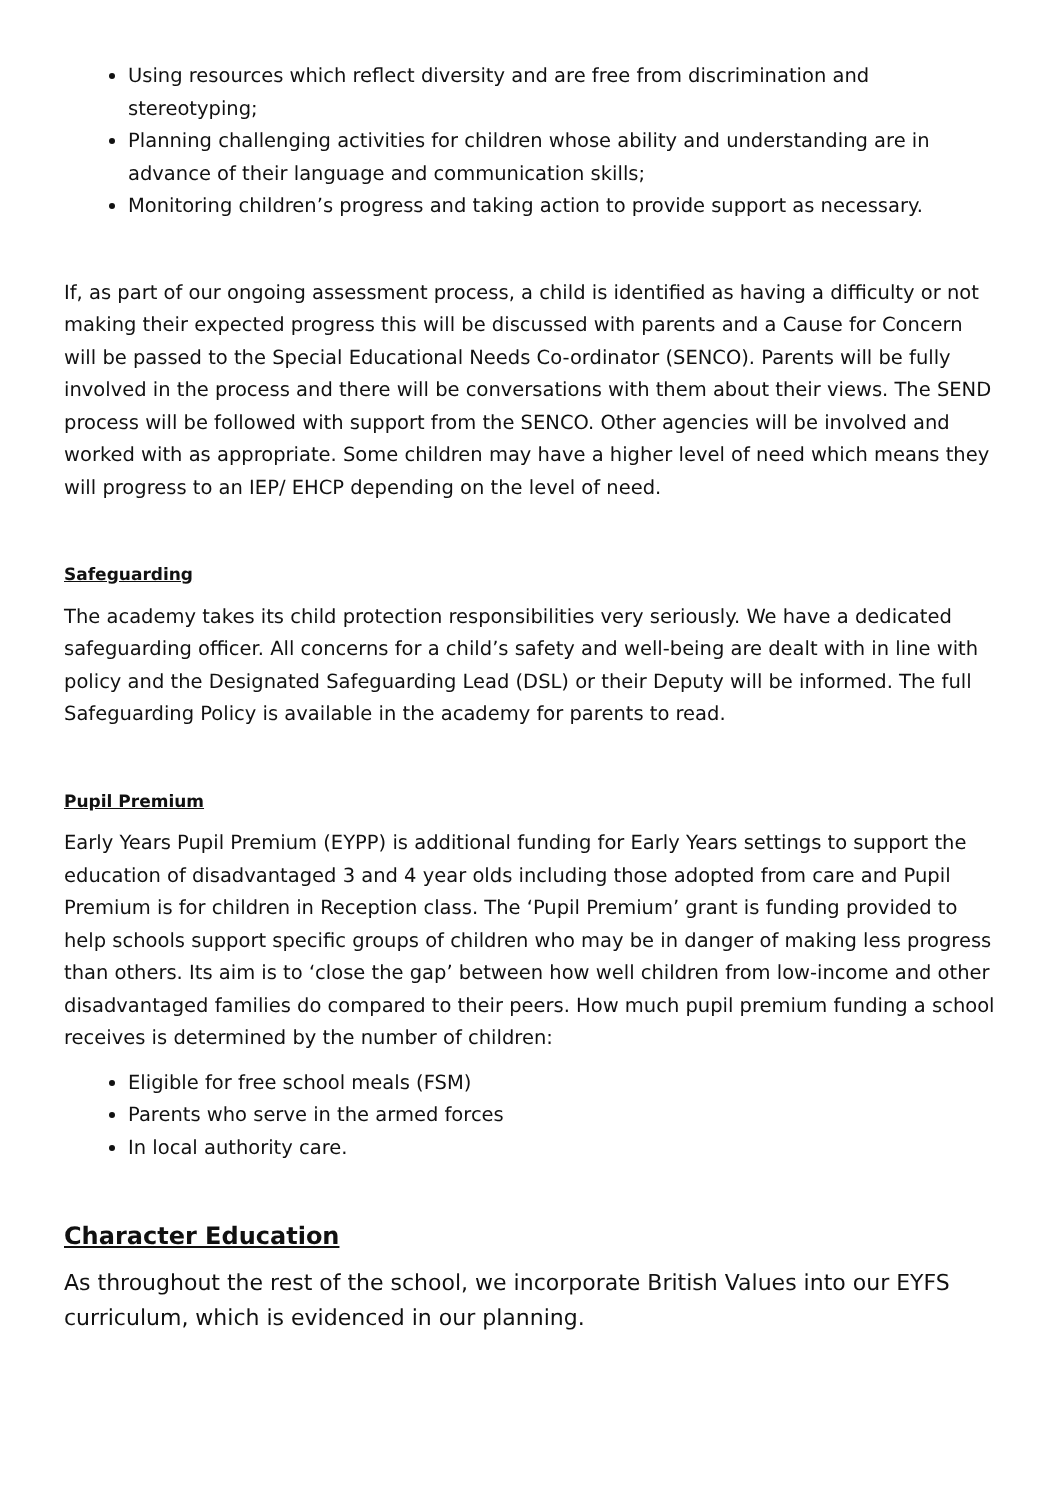Using resources which reflect diversity and are free from discrimination and stereotyping;
Planning challenging activities for children whose ability and understanding are in advance of their language and communication skills;
Monitoring children’s progress and taking action to provide support as necessary.
If, as part of our ongoing assessment process, a child is identified as having a difficulty or not making their expected progress this will be discussed with parents and a Cause for Concern will be passed to the Special Educational Needs Co-ordinator (SENCO). Parents will be fully involved in the process and there will be conversations with them about their views. The SEND process will be followed with support from the SENCO. Other agencies will be involved and worked with as appropriate. Some children may have a higher level of need which means they will progress to an IEP/ EHCP depending on the level of need.
Safeguarding
The academy takes its child protection responsibilities very seriously. We have a dedicated safeguarding officer. All concerns for a child’s safety and well-being are dealt with in line with policy and the Designated Safeguarding Lead (DSL) or their Deputy will be informed. The full Safeguarding Policy is available in the academy for parents to read.
Pupil Premium
Early Years Pupil Premium (EYPP) is additional funding for Early Years settings to support the education of disadvantaged 3 and 4 year olds including those adopted from care and Pupil Premium is for children in Reception class. The ‘Pupil Premium’ grant is funding provided to help schools support specific groups of children who may be in danger of making less progress than others. Its aim is to ‘close the gap’ between how well children from low-income and other disadvantaged families do compared to their peers. How much pupil premium funding a school receives is determined by the number of children:
Eligible for free school meals (FSM)
Parents who serve in the armed forces
In local authority care.
Character Education
As throughout the rest of the school, we incorporate British Values into our EYFS curriculum, which is evidenced in our planning.